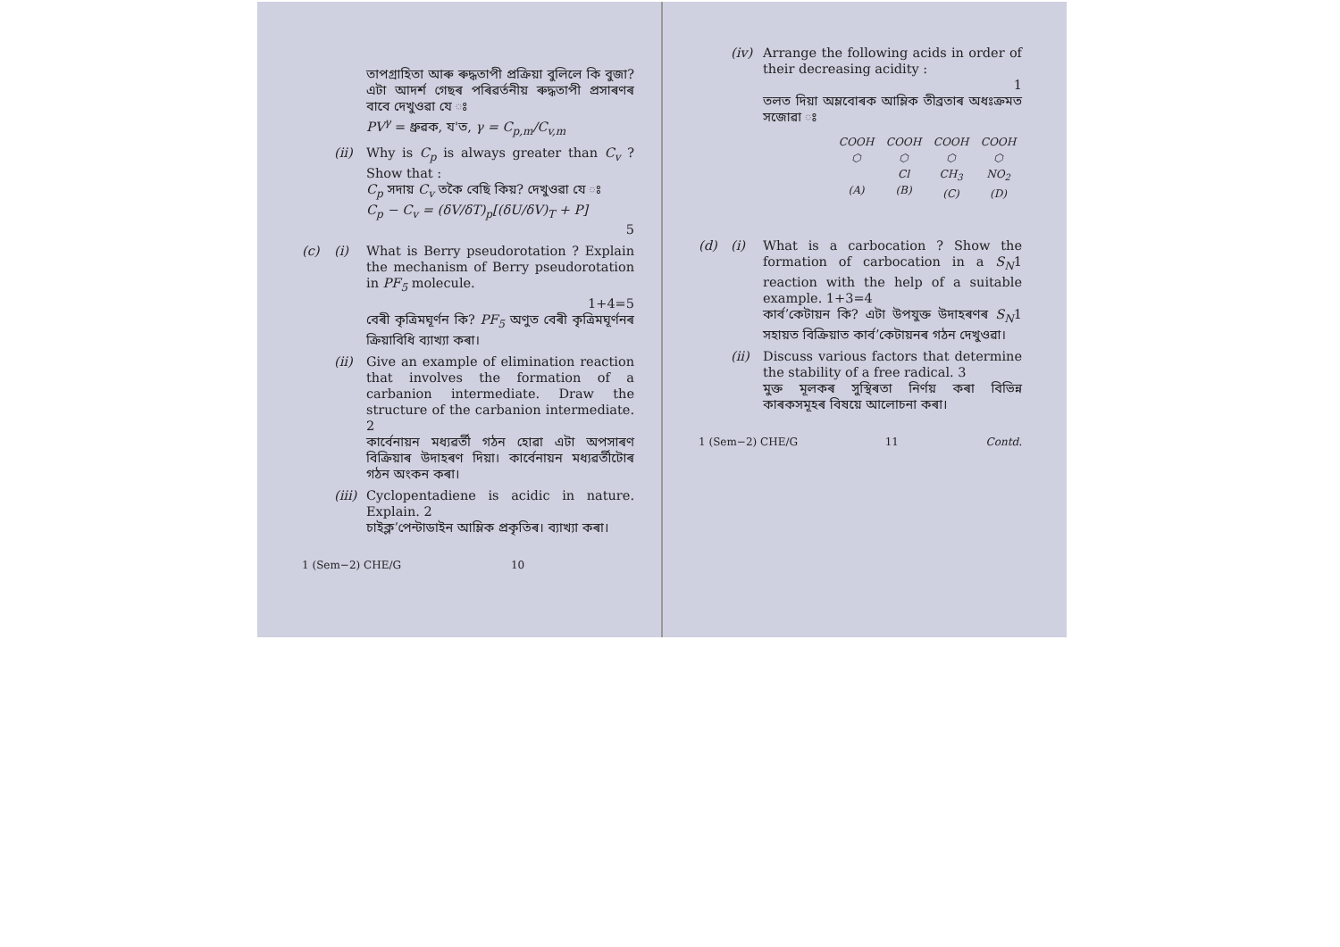তাপগ্ৰাহিতা আৰু ৰুদ্ধতাপী প্ৰক্ৰিয়া বুলিলে কি বুজা? এটা আদৰ্শ গেছৰ পৰিৱৰ্তনীয় ৰুদ্ধতাপী প্ৰসাৰণৰ বাবে দেখুওৱা যে ঃ
PV<sup>γ</sup> = ধ্ৰুৱক, য'ত, γ = C<sub>p,m</sub>/C<sub>v,m</sub>
(ii) Why is C<sub>p</sub> is always greater than C<sub>v</sub> ? Show that :
C<sub>p</sub> সদায় C<sub>v</sub> তকৈ বেছি কিয়? দেখুওৱা যে ঃ
C<sub>p</sub> − C<sub>v</sub> = (δV/δT)<sub>p</sub>[(δU/δV)<sub>T</sub> + P]
5
(c) (i) What is Berry pseudorotation ? Explain the mechanism of Berry pseudorotation in PF<sub>5</sub> molecule.
1+4=5
বেৰী কৃত্ৰিমঘূৰ্ণন কি? PF<sub>5</sub> অণুত বেৰী কৃত্ৰিমঘূৰ্ণনৰ ক্ৰিয়াবিধি ব্যাখ্যা কৰা।
(ii) Give an example of elimination reaction that involves the formation of a carbanion intermediate. Draw the structure of the carbanion intermediate. 2
কাৰ্বেনায়ন মধ্যৱৰ্তী গঠন হোৱা এটা অপসাৰণ বিক্ৰিয়াৰ উদাহৰণ দিয়া। কাৰ্বেনায়ন মধ্যৱৰ্তীটোৰ গঠন অংকন কৰা।
(iii)
Cyclopentadiene is acidic in nature. Explain. 2
চাইক্লʼপেন্টাডাইন আম্লিক প্ৰকৃতিৰ। ব্যাখ্যা কৰা।
1 (Sem−2) CHE/G 10
(iv) Arrange the following acids in order of their decreasing acidity :
1
তলত দিয়া অম্লবোৰক আম্লিক তীব্ৰতাৰ অধঃক্ৰমত সজোৱা ঃ
COOH
⬡
(A)
COOH
⬡
Cl
(B)
COOH
⬡
CH<sub>3</sub>
(C)
COOH
⬡
NO<sub>2</sub>
(D)
(d) (i) What is a carbocation ? Show the formation of carbocation in a S<sub>N</sub>1 reaction with the help of a suitable example. 1+3=4
কাৰ্বʼকেটায়ন কি? এটা উপযুক্ত উদাহৰণৰ S<sub>N</sub>1 সহায়ত বিক্ৰিয়াত কাৰ্বʼকেটায়নৰ গঠন দেখুওৱা।
(ii) Discuss various factors that determine the stability of a free radical. 3
মুক্ত মূলকৰ সুস্থিৰতা নিৰ্ণয় কৰা বিভিন্ন কাৰকসমূহৰ বিষয়ে আলোচনা কৰা।
1 (Sem−2) CHE/G 11 Contd.